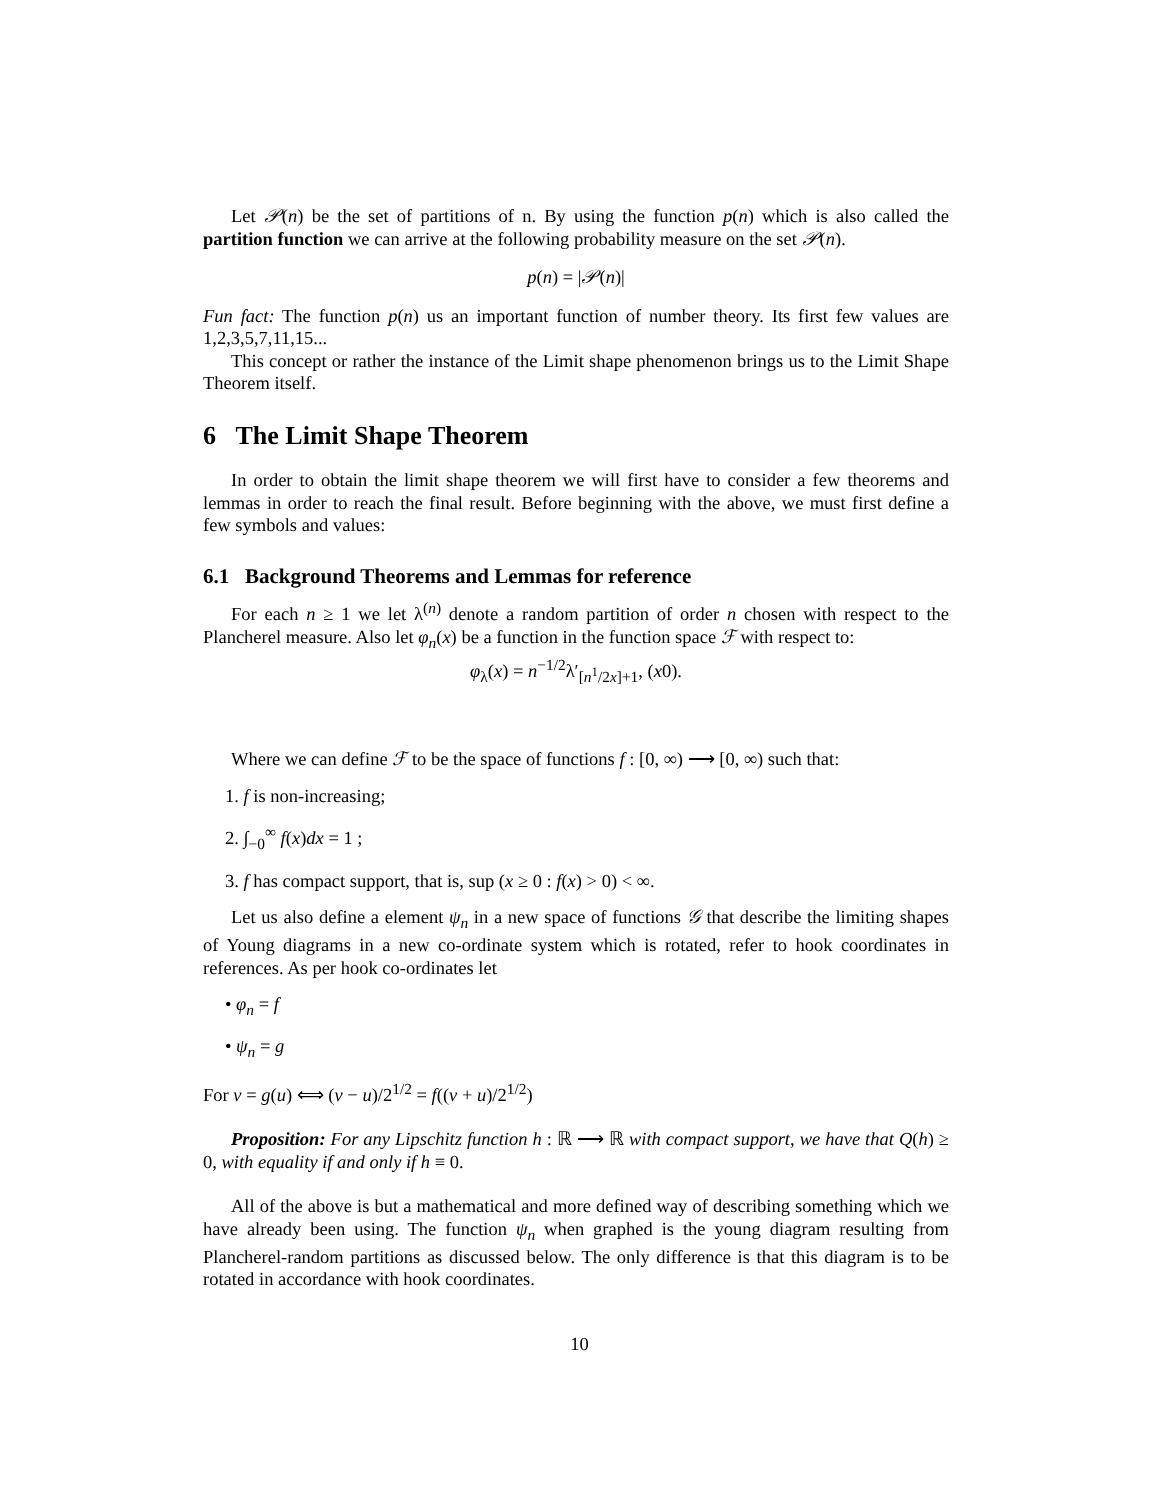Let 𝒫(n) be the set of partitions of n. By using the function p(n) which is also called the partition function we can arrive at the following probability measure on the set 𝒫(n).
p(n) = |𝒫(n)|
Fun fact: The function p(n) us an important function of number theory. Its first few values are 1,2,3,5,7,11,15...
This concept or rather the instance of the Limit shape phenomenon brings us to the Limit Shape Theorem itself.
6 The Limit Shape Theorem
In order to obtain the limit shape theorem we will first have to consider a few theorems and lemmas in order to reach the final result. Before beginning with the above, we must first define a few symbols and values:
6.1 Background Theorems and Lemmas for reference
For each n ≥ 1 we let λ<sup>(n)</sup> denote a random partition of order n chosen with respect to the Plancherel measure. Also let φ<sub>n</sub>(x) be a function in the function space ℱ with respect to:
φ<sub>λ</sub>(x) = n<sup>−1/2</sup>λ′<sub>[n<sup>1</sup>/2x]+1</sub>, (x0).
Where we can define ℱ to be the space of functions f : [0, ∞) ⟶ [0, ∞) such that:
1. f is non-increasing;
2. ∫<sub>−0</sub><sup>∞</sup> f(x)dx = 1 ;
3. f has compact support, that is, sup (x ≥ 0 : f(x) > 0) < ∞.
Let us also define a element ψ<sub>n</sub> in a new space of functions 𝒢 that describe the limiting shapes of Young diagrams in a new co-ordinate system which is rotated, refer to hook coordinates in references. As per hook co-ordinates let
• φ<sub>n</sub> = f
• ψ<sub>n</sub> = g
For v = g(u) ⟺ (v − u)/2<sup>1/2</sup> = f((v + u)/2<sup>1/2</sup>)
Proposition: For any Lipschitz function h : ℝ ⟶ ℝ with compact support, we have that Q(h) ≥ 0, with equality if and only if h ≡ 0.
All of the above is but a mathematical and more defined way of describing something which we have already been using. The function ψ<sub>n</sub> when graphed is the young diagram resulting from Plancherel-random partitions as discussed below. The only difference is that this diagram is to be rotated in accordance with hook coordinates.
10